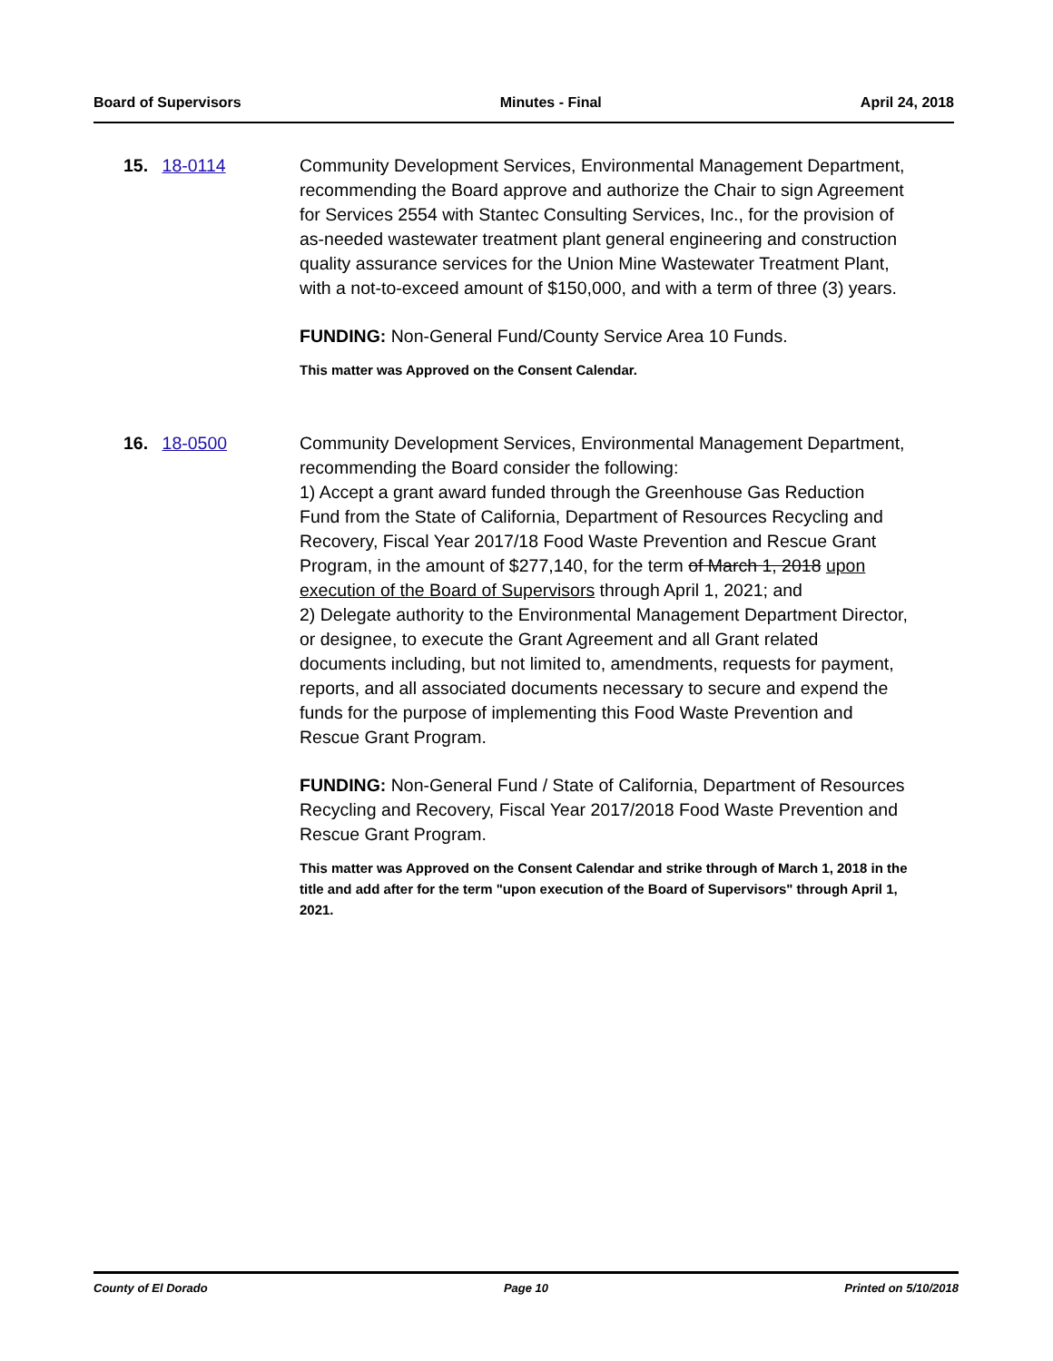Board of Supervisors Minutes - Final April 24, 2018
15. 18-0114 Community Development Services, Environmental Management Department, recommending the Board approve and authorize the Chair to sign Agreement for Services 2554 with Stantec Consulting Services, Inc., for the provision of as-needed wastewater treatment plant general engineering and construction quality assurance services for the Union Mine Wastewater Treatment Plant, with a not-to-exceed amount of $150,000, and with a term of three (3) years.
FUNDING: Non-General Fund/County Service Area 10 Funds.
This matter was Approved on the Consent Calendar.
16. 18-0500 Community Development Services, Environmental Management Department, recommending the Board consider the following:
1) Accept a grant award funded through the Greenhouse Gas Reduction Fund from the State of California, Department of Resources Recycling and Recovery, Fiscal Year 2017/18 Food Waste Prevention and Rescue Grant Program, in the amount of $277,140, for the term of March 1, 2018 upon execution of the Board of Supervisors through April 1, 2021; and
2) Delegate authority to the Environmental Management Department Director, or designee, to execute the Grant Agreement and all Grant related documents including, but not limited to, amendments, requests for payment, reports, and all associated documents necessary to secure and expend the funds for the purpose of implementing this Food Waste Prevention and Rescue Grant Program.
FUNDING: Non-General Fund / State of California, Department of Resources Recycling and Recovery, Fiscal Year 2017/2018 Food Waste Prevention and Rescue Grant Program.
This matter was Approved on the Consent Calendar and strike through of March 1, 2018 in the title and add after for the term "upon execution of the Board of Supervisors" through April 1, 2021.
County of El Dorado Page 10 Printed on 5/10/2018